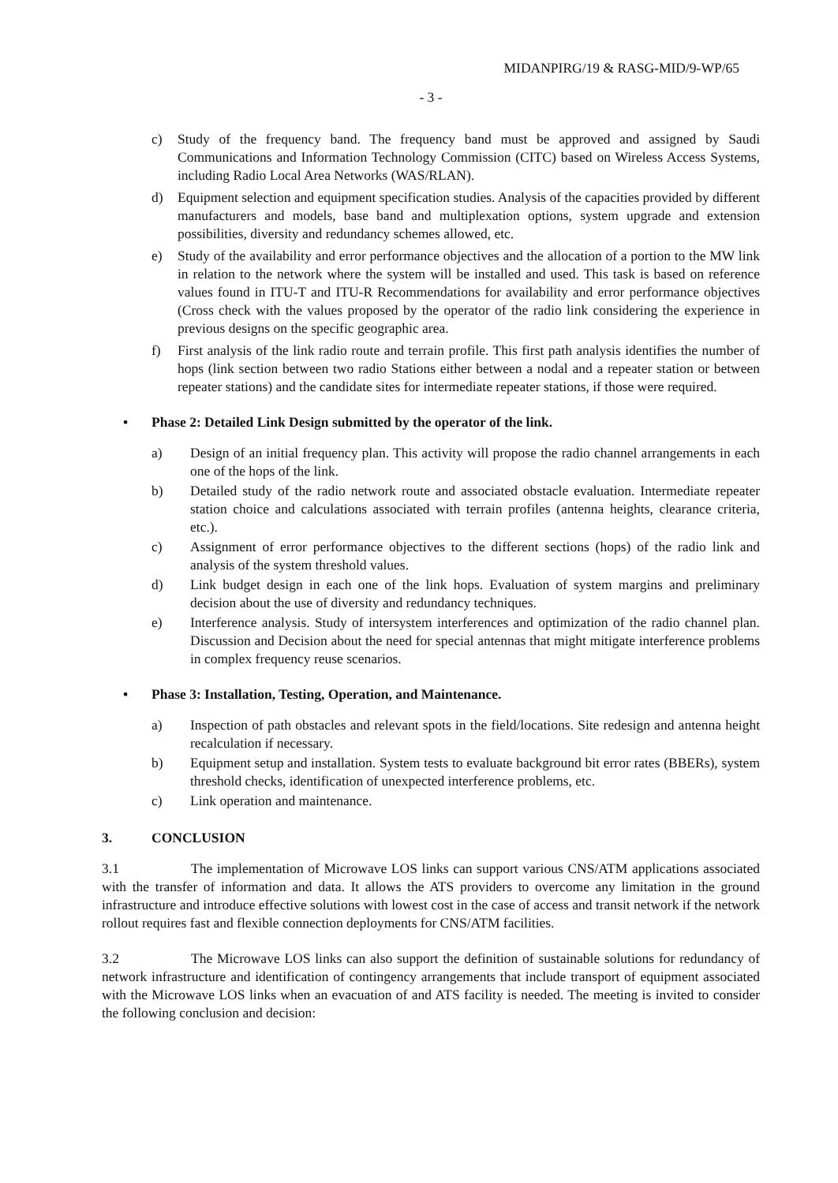MIDANPIRG/19 & RASG-MID/9-WP/65
- 3 -
c) Study of the frequency band. The frequency band must be approved and assigned by Saudi Communications and Information Technology Commission (CITC) based on Wireless Access Systems, including Radio Local Area Networks (WAS/RLAN).
d) Equipment selection and equipment specification studies. Analysis of the capacities provided by different manufacturers and models, base band and multiplexation options, system upgrade and extension possibilities, diversity and redundancy schemes allowed, etc.
e) Study of the availability and error performance objectives and the allocation of a portion to the MW link in relation to the network where the system will be installed and used. This task is based on reference values found in ITU-T and ITU-R Recommendations for availability and error performance objectives (Cross check with the values proposed by the operator of the radio link considering the experience in previous designs on the specific geographic area.
f) First analysis of the link radio route and terrain profile. This first path analysis identifies the number of hops (link section between two radio Stations either between a nodal and a repeater station or between repeater stations) and the candidate sites for intermediate repeater stations, if those were required.
• Phase 2: Detailed Link Design submitted by the operator of the link.
a) Design of an initial frequency plan. This activity will propose the radio channel arrangements in each one of the hops of the link.
b) Detailed study of the radio network route and associated obstacle evaluation. Intermediate repeater station choice and calculations associated with terrain profiles (antenna heights, clearance criteria, etc.).
c) Assignment of error performance objectives to the different sections (hops) of the radio link and analysis of the system threshold values.
d) Link budget design in each one of the link hops. Evaluation of system margins and preliminary decision about the use of diversity and redundancy techniques.
e) Interference analysis. Study of intersystem interferences and optimization of the radio channel plan. Discussion and Decision about the need for special antennas that might mitigate interference problems in complex frequency reuse scenarios.
• Phase 3: Installation, Testing, Operation, and Maintenance.
a) Inspection of path obstacles and relevant spots in the field/locations. Site redesign and antenna height recalculation if necessary.
b) Equipment setup and installation. System tests to evaluate background bit error rates (BBERs), system threshold checks, identification of unexpected interference problems, etc.
c) Link operation and maintenance.
3. CONCLUSION
3.1 The implementation of Microwave LOS links can support various CNS/ATM applications associated with the transfer of information and data. It allows the ATS providers to overcome any limitation in the ground infrastructure and introduce effective solutions with lowest cost in the case of access and transit network if the network rollout requires fast and flexible connection deployments for CNS/ATM facilities.
3.2 The Microwave LOS links can also support the definition of sustainable solutions for redundancy of network infrastructure and identification of contingency arrangements that include transport of equipment associated with the Microwave LOS links when an evacuation of and ATS facility is needed. The meeting is invited to consider the following conclusion and decision: